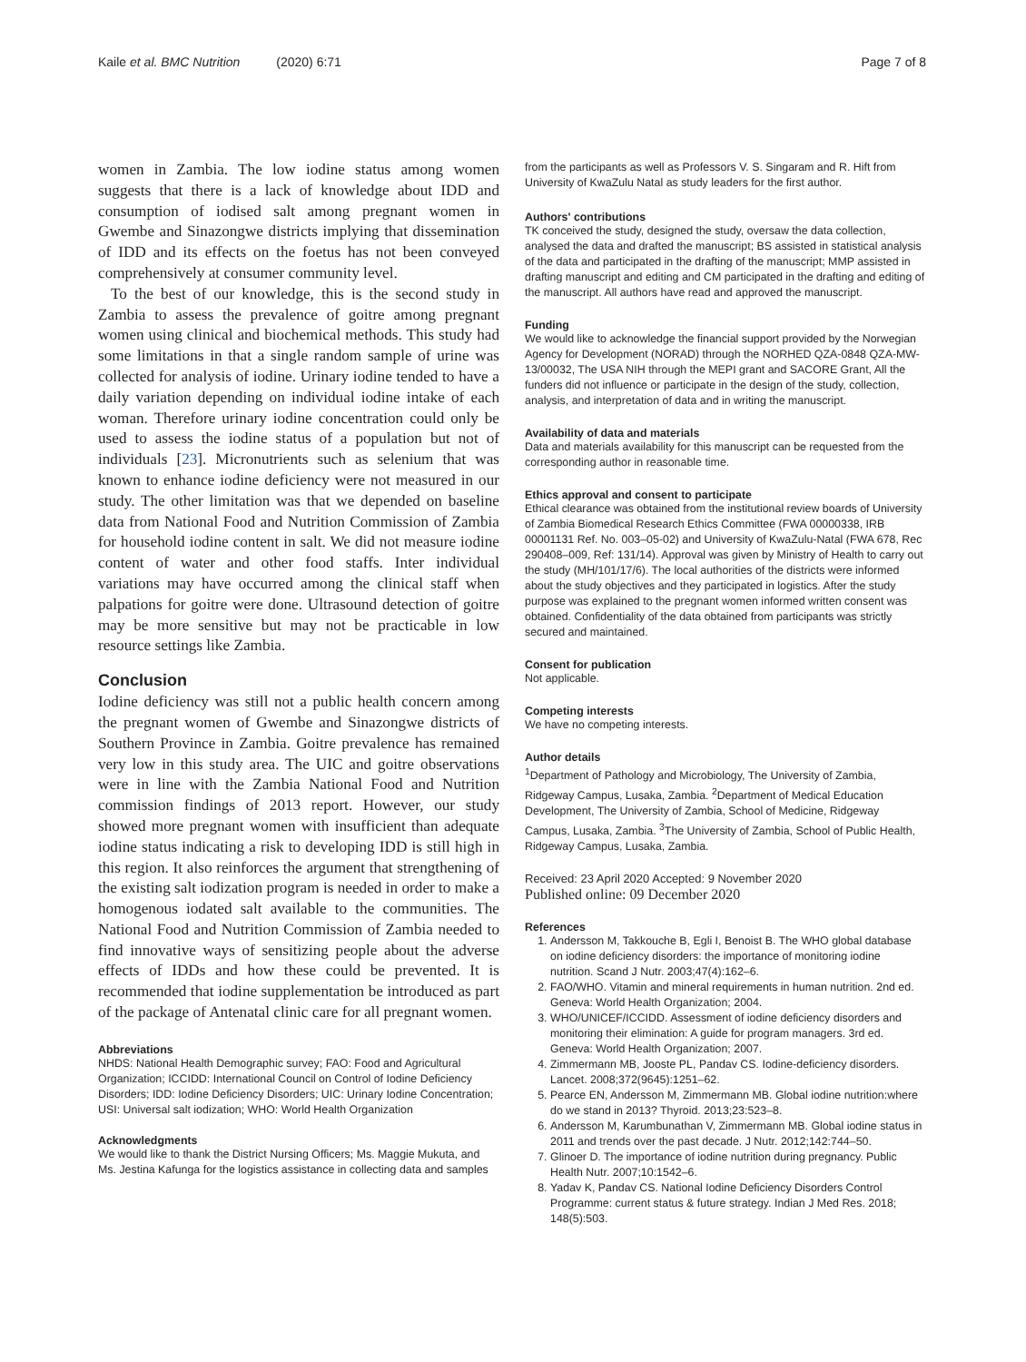Kaile et al. BMC Nutrition (2020) 6:71 Page 7 of 8
women in Zambia. The low iodine status among women suggests that there is a lack of knowledge about IDD and consumption of iodised salt among pregnant women in Gwembe and Sinazongwe districts implying that dissemination of IDD and its effects on the foetus has not been conveyed comprehensively at consumer community level.
To the best of our knowledge, this is the second study in Zambia to assess the prevalence of goitre among pregnant women using clinical and biochemical methods. This study had some limitations in that a single random sample of urine was collected for analysis of iodine. Urinary iodine tended to have a daily variation depending on individual iodine intake of each woman. Therefore urinary iodine concentration could only be used to assess the iodine status of a population but not of individuals [23]. Micronutrients such as selenium that was known to enhance iodine deficiency were not measured in our study. The other limitation was that we depended on baseline data from National Food and Nutrition Commission of Zambia for household iodine content in salt. We did not measure iodine content of water and other food staffs. Inter individual variations may have occurred among the clinical staff when palpations for goitre were done. Ultrasound detection of goitre may be more sensitive but may not be practicable in low resource settings like Zambia.
Conclusion
Iodine deficiency was still not a public health concern among the pregnant women of Gwembe and Sinazongwe districts of Southern Province in Zambia. Goitre prevalence has remained very low in this study area. The UIC and goitre observations were in line with the Zambia National Food and Nutrition commission findings of 2013 report. However, our study showed more pregnant women with insufficient than adequate iodine status indicating a risk to developing IDD is still high in this region. It also reinforces the argument that strengthening of the existing salt iodization program is needed in order to make a homogenous iodated salt available to the communities. The National Food and Nutrition Commission of Zambia needed to find innovative ways of sensitizing people about the adverse effects of IDDs and how these could be prevented. It is recommended that iodine supplementation be introduced as part of the package of Antenatal clinic care for all pregnant women.
Abbreviations
NHDS: National Health Demographic survey; FAO: Food and Agricultural Organization; ICCIDD: International Council on Control of Iodine Deficiency Disorders; IDD: Iodine Deficiency Disorders; UIC: Urinary Iodine Concentration; USI: Universal salt iodization; WHO: World Health Organization
Acknowledgments
We would like to thank the District Nursing Officers; Ms. Maggie Mukuta, and Ms. Jestina Kafunga for the logistics assistance in collecting data and samples
from the participants as well as Professors V. S. Singaram and R. Hift from University of KwaZulu Natal as study leaders for the first author.
Authors' contributions
TK conceived the study, designed the study, oversaw the data collection, analysed the data and drafted the manuscript; BS assisted in statistical analysis of the data and participated in the drafting of the manuscript; MMP assisted in drafting manuscript and editing and CM participated in the drafting and editing of the manuscript. All authors have read and approved the manuscript.
Funding
We would like to acknowledge the financial support provided by the Norwegian Agency for Development (NORAD) through the NORHED QZA-0848 QZA-MW-13/00032, The USA NIH through the MEPI grant and SACORE Grant, All the funders did not influence or participate in the design of the study, collection, analysis, and interpretation of data and in writing the manuscript.
Availability of data and materials
Data and materials availability for this manuscript can be requested from the corresponding author in reasonable time.
Ethics approval and consent to participate
Ethical clearance was obtained from the institutional review boards of University of Zambia Biomedical Research Ethics Committee (FWA 00000338, IRB 00001131 Ref. No. 003–05-02) and University of KwaZulu-Natal (FWA 678, Rec 290408–009, Ref: 131/14). Approval was given by Ministry of Health to carry out the study (MH/101/17/6). The local authorities of the districts were informed about the study objectives and they participated in logistics. After the study purpose was explained to the pregnant women informed written consent was obtained. Confidentiality of the data obtained from participants was strictly secured and maintained.
Consent for publication
Not applicable.
Competing interests
We have no competing interests.
Author details
<sup>1</sup> Department of Pathology and Microbiology, The University of Zambia, Ridgeway Campus, Lusaka, Zambia. <sup>2</sup>Department of Medical Education Development, The University of Zambia, School of Medicine, Ridgeway Campus, Lusaka, Zambia. <sup>3</sup>The University of Zambia, School of Public Health, Ridgeway Campus, Lusaka, Zambia.
Received: 23 April 2020 Accepted: 9 November 2020
Published online: 09 December 2020
References
1. Andersson M, Takkouche B, Egli I, Benoist B. The WHO global database on iodine deficiency disorders: the importance of monitoring iodine nutrition. Scand J Nutr. 2003;47(4):162–6.
2. FAO/WHO. Vitamin and mineral requirements in human nutrition. 2nd ed. Geneva: World Health Organization; 2004.
3. WHO/UNICEF/ICCIDD. Assessment of iodine deficiency disorders and monitoring their elimination: A guide for program managers. 3rd ed. Geneva: World Health Organization; 2007.
4. Zimmermann MB, Jooste PL, Pandav CS. Iodine-deficiency disorders. Lancet. 2008;372(9645):1251–62.
5. Pearce EN, Andersson M, Zimmermann MB. Global iodine nutrition:where do we stand in 2013? Thyroid. 2013;23:523–8.
6. Andersson M, Karumbunathan V, Zimmermann MB. Global iodine status in 2011 and trends over the past decade. J Nutr. 2012;142:744–50.
7. Glinoer D. The importance of iodine nutrition during pregnancy. Public Health Nutr. 2007;10:1542–6.
8. Yadav K, Pandav CS. National Iodine Deficiency Disorders Control Programme: current status & future strategy. Indian J Med Res. 2018; 148(5):503.